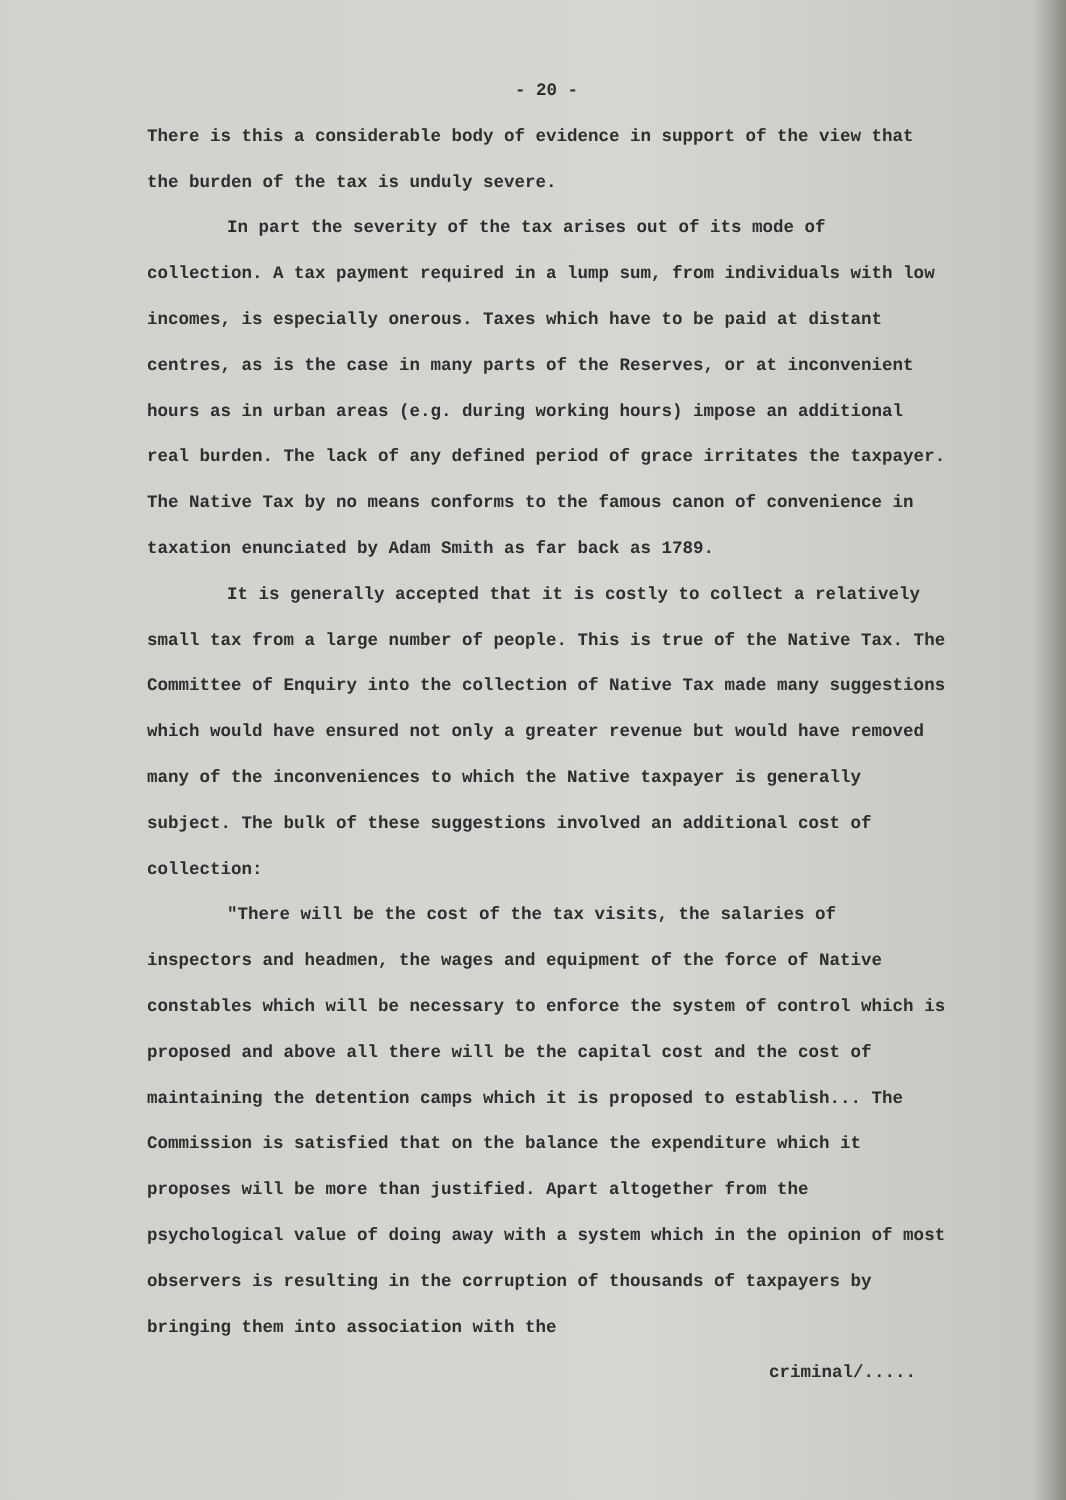- 20 -
There is this a considerable body of evidence in support of the view that the burden of the tax is unduly severe.
In part the severity of the tax arises out of its mode of collection. A tax payment required in a lump sum, from individuals with low incomes, is especially onerous. Taxes which have to be paid at distant centres, as is the case in many parts of the Reserves, or at inconvenient hours as in urban areas (e.g. during working hours) impose an additional real burden. The lack of any defined period of grace irritates the taxpayer. The Native Tax by no means conforms to the famous canon of convenience in taxation enunciated by Adam Smith as far back as 1789.
It is generally accepted that it is costly to collect a relatively small tax from a large number of people. This is true of the Native Tax. The Committee of Enquiry into the collection of Native Tax made many suggestions which would have ensured not only a greater revenue but would have removed many of the inconveniences to which the Native taxpayer is generally subject. The bulk of these suggestions involved an additional cost of collection:
"There will be the cost of the tax visits, the salaries of inspectors and headmen, the wages and equipment of the force of Native constables which will be necessary to enforce the system of control which is proposed and above all there will be the capital cost and the cost of maintaining the detention camps which it is proposed to establish... The Commission is satisfied that on the balance the expenditure which it proposes will be more than justified. Apart altogether from the psychological value of doing away with a system which in the opinion of most observers is resulting in the corruption of thousands of taxpayers by bringing them into association with the
criminal/.....